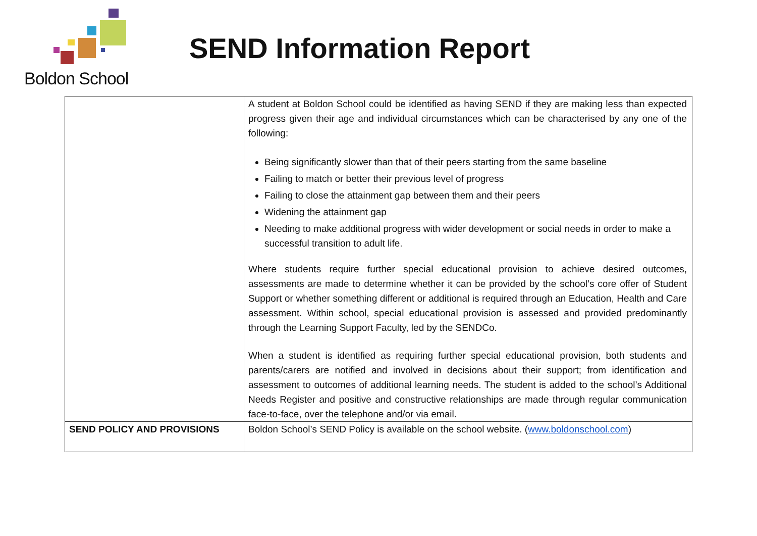Boldon School
SEND Information Report
| | A student at Boldon School could be identified as having SEND if they are making less than expected progress given their age and individual circumstances which can be characterised by any one of the following: Being significantly slower than that of their peers starting from the same baseline Failing to match or better their previous level of progress Failing to close the attainment gap between them and their peers Widening the attainment gap Needing to make additional progress with wider development or social needs in order to make a successful transition to adult life. Where students require further special educational provision to achieve desired outcomes, assessments are made to determine whether it can be provided by the school’s core offer of Student Support or whether something different or additional is required through an Education, Health and Care assessment. Within school, special educational provision is assessed and provided predominantly through the Learning Support Faculty, led by the SENDCo. When a student is identified as requiring further special educational provision, both students and parents/carers are notified and involved in decisions about their support; from identification and assessment to outcomes of additional learning needs. The student is added to the school’s Additional Needs Register and positive and constructive relationships are made through regular communication face-to-face, over the telephone and/or via email. |
| SEND POLICY AND PROVISIONS | Boldon School’s SEND Policy is available on the school website. ( www.boldonschool.com ) |